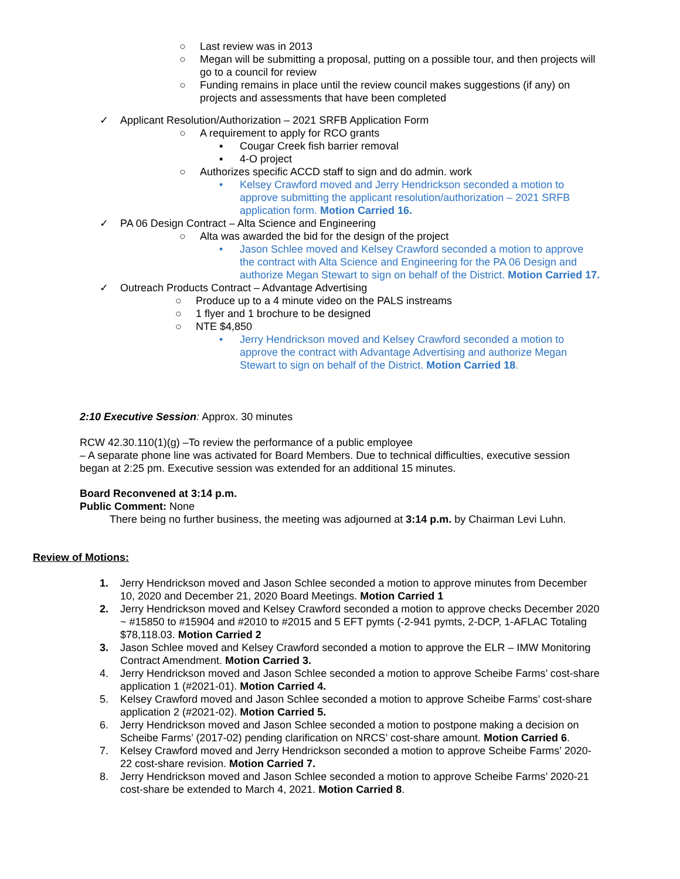○ Last review was in 2013
○ Megan will be submitting a proposal, putting on a possible tour, and then projects will go to a council for review
○ Funding remains in place until the review council makes suggestions (if any) on projects and assessments that have been completed
✓ Applicant Resolution/Authorization – 2021 SRFB Application Form
○ A requirement to apply for RCO grants
▪ Cougar Creek fish barrier removal
▪ 4-O project
○ Authorizes specific ACCD staff to sign and do admin. work
• Kelsey Crawford moved and Jerry Hendrickson seconded a motion to approve submitting the applicant resolution/authorization – 2021 SRFB application form. Motion Carried 16.
✓ PA 06 Design Contract – Alta Science and Engineering
○ Alta was awarded the bid for the design of the project
• Jason Schlee moved and Kelsey Crawford seconded a motion to approve the contract with Alta Science and Engineering for the PA 06 Design and authorize Megan Stewart to sign on behalf of the District. Motion Carried 17.
✓ Outreach Products Contract – Advantage Advertising
○ Produce up to a 4 minute video on the PALS instreams
○ 1 flyer and 1 brochure to be designed
○ NTE $4,850
• Jerry Hendrickson moved and Kelsey Crawford seconded a motion to approve the contract with Advantage Advertising and authorize Megan Stewart to sign on behalf of the District. Motion Carried 18.
2:10 Executive Session: Approx. 30 minutes
RCW 42.30.110(1)(g) –To review the performance of a public employee
– A separate phone line was activated for Board Members. Due to technical difficulties, executive session began at 2:25 pm. Executive session was extended for an additional 15 minutes.
Board Reconvened at 3:14 p.m.
Public Comment: None
There being no further business, the meeting was adjourned at 3:14 p.m. by Chairman Levi Luhn.
Review of Motions:
1. Jerry Hendrickson moved and Jason Schlee seconded a motion to approve minutes from December 10, 2020 and December 21, 2020 Board Meetings. Motion Carried 1
2. Jerry Hendrickson moved and Kelsey Crawford seconded a motion to approve checks December 2020 ~ #15850 to #15904 and #2010 to #2015 and 5 EFT pymts (-2-941 pymts, 2-DCP, 1-AFLAC Totaling $78,118.03. Motion Carried 2
3. Jason Schlee moved and Kelsey Crawford seconded a motion to approve the ELR – IMW Monitoring Contract Amendment. Motion Carried 3.
4. Jerry Hendrickson moved and Jason Schlee seconded a motion to approve Scheibe Farms’ cost-share application 1 (#2021-01). Motion Carried 4.
5. Kelsey Crawford moved and Jason Schlee seconded a motion to approve Scheibe Farms’ cost-share application 2 (#2021-02). Motion Carried 5.
6. Jerry Hendrickson moved and Jason Schlee seconded a motion to postpone making a decision on Scheibe Farms’ (2017-02) pending clarification on NRCS’ cost-share amount. Motion Carried 6.
7. Kelsey Crawford moved and Jerry Hendrickson seconded a motion to approve Scheibe Farms’ 2020-22 cost-share revision. Motion Carried 7.
8. Jerry Hendrickson moved and Jason Schlee seconded a motion to approve Scheibe Farms’ 2020-21 cost-share be extended to March 4, 2021. Motion Carried 8.